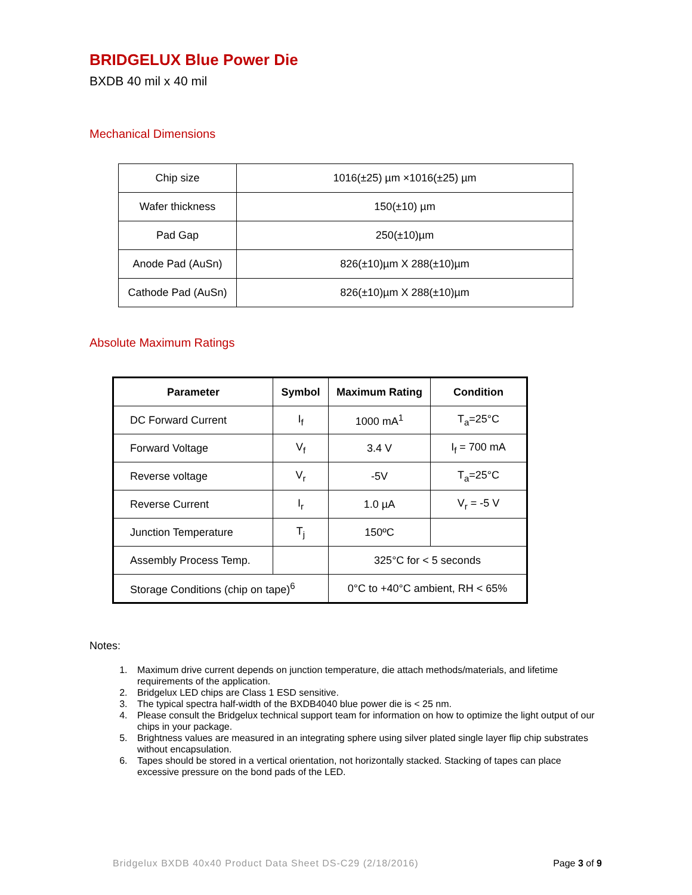BRIDGELUX Blue Power Die
BXDB 40 mil x 40 mil
Mechanical Dimensions
| Chip size | 1016(±25) µm ×1016(±25) µm |
| Wafer thickness | 150(±10) µm |
| Pad Gap | 250(±10)µm |
| Anode Pad (AuSn) | 826(±10)µm X 288(±10)µm |
| Cathode Pad (AuSn) | 826(±10)µm X 288(±10)µm |
Absolute Maximum Ratings
| Parameter | Symbol | Maximum Rating | Condition |
| --- | --- | --- | --- |
| DC Forward Current | I<sub>f</sub> | 1000 mA<sup>1</sup> | T<sub>a</sub>=25°C |
| Forward Voltage | V<sub>f</sub> | 3.4 V | I<sub>f</sub> = 700 mA |
| Reverse voltage | V<sub>r</sub> | -5V | T<sub>a</sub>=25°C |
| Reverse Current | I<sub>r</sub> | 1.0 µA | V<sub>r</sub> = -5 V |
| Junction Temperature | T<sub>j</sub> | 150ºC | |
| Assembly Process Temp. | | 325°C for < 5 seconds | |
| Storage Conditions (chip on tape)<sup>6</sup> | | 0°C to +40°C ambient, RH < 65% | |
Notes:
1. Maximum drive current depends on junction temperature, die attach methods/materials, and lifetime requirements of the application.
2. Bridgelux LED chips are Class 1 ESD sensitive.
3. The typical spectra half-width of the BXDB4040 blue power die is < 25 nm.
4. Please consult the Bridgelux technical support team for information on how to optimize the light output of our chips in your package.
5. Brightness values are measured in an integrating sphere using silver plated single layer flip chip substrates without encapsulation.
6. Tapes should be stored in a vertical orientation, not horizontally stacked. Stacking of tapes can place excessive pressure on the bond pads of the LED.
Bridgelux BXDB 40x40 Product Data Sheet DS-C29 (2/18/2016) Page 3 of 9